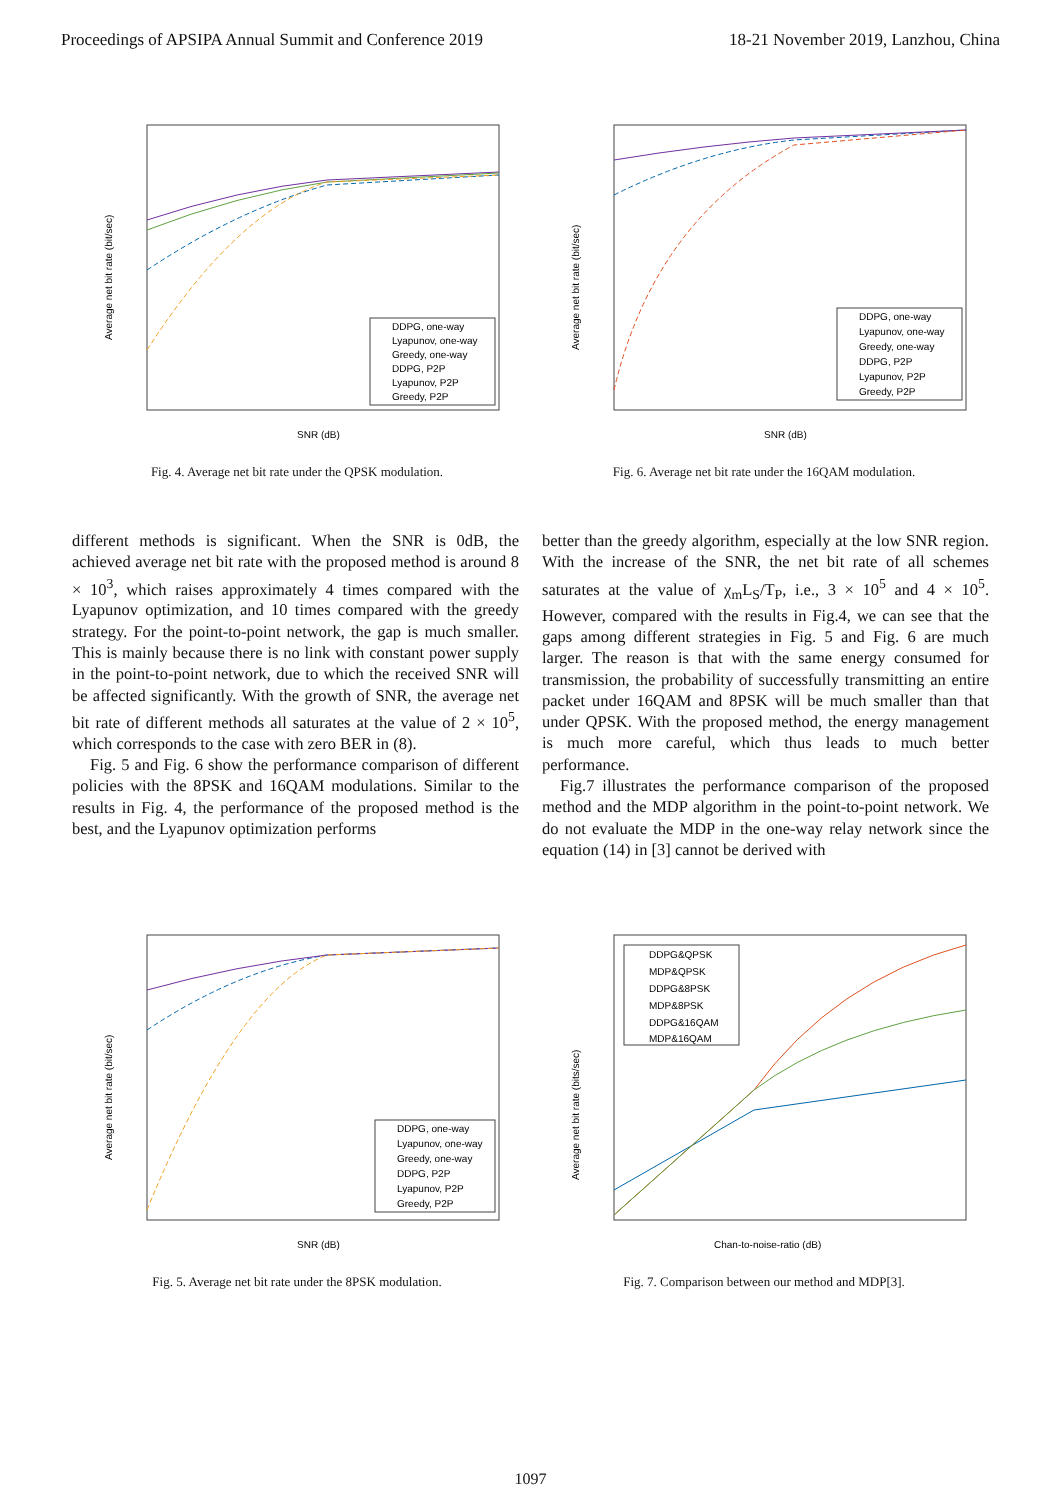Proceedings of APSIPA Annual Summit and Conference 2019 18-21 November 2019, Lanzhou, China
Average net bit rate (bit/sec)
SNR (dB)
DDPG, one-way
Lyapunov, one-way
Greedy, one-way
DDPG, P2P
Lyapunov, P2P
Greedy, P2P
Fig. 4. Average net bit rate under the QPSK modulation.
Average net bit rate (bit/sec)
SNR (dB)
DDPG, one-way
Lyapunov, one-way
Greedy, one-way
DDPG, P2P
Lyapunov, P2P
Greedy, P2P
Fig. 6. Average net bit rate under the 16QAM modulation.
different methods is significant. When the SNR is 0dB, the achieved average net bit rate with the proposed method is around 8 × 10<sup>3</sup>, which raises approximately 4 times compared with the Lyapunov optimization, and 10 times compared with the greedy strategy. For the point-to-point network, the gap is much smaller. This is mainly because there is no link with constant power supply in the point-to-point network, due to which the received SNR will be affected significantly. With the growth of SNR, the average net bit rate of different methods all saturates at the value of 2 × 10<sup>5</sup>, which corresponds to the case with zero BER in (8).
Fig. 5 and Fig. 6 show the performance comparison of different policies with the 8PSK and 16QAM modulations. Similar to the results in Fig. 4, the performance of the proposed method is the best, and the Lyapunov optimization performs
better than the greedy algorithm, especially at the low SNR region. With the increase of the SNR, the net bit rate of all schemes saturates at the value of χ<sub>m</sub>L<sub>S</sub>/T<sub>P</sub>, i.e., 3 × 10<sup>5</sup> and 4 × 10<sup>5</sup>. However, compared with the results in Fig.4, we can see that the gaps among different strategies in Fig. 5 and Fig. 6 are much larger. The reason is that with the same energy consumed for transmission, the probability of successfully transmitting an entire packet under 16QAM and 8PSK will be much smaller than that under QPSK. With the proposed method, the energy management is much more careful, which thus leads to much better performance.
Fig.7 illustrates the performance comparison of the proposed method and the MDP algorithm in the point-to-point network. We do not evaluate the MDP in the one-way relay network since the equation (14) in [3] cannot be derived with
Average net bit rate (bit/sec)
SNR (dB)
DDPG, one-way
Lyapunov, one-way
Greedy, one-way
DDPG, P2P
Lyapunov, P2P
Greedy, P2P
Fig. 5. Average net bit rate under the 8PSK modulation.
Average net bit rate (bits/sec)
Chan-to-noise-ratio (dB)
DDPG&QPSK
MDP&QPSK
DDPG&8PSK
MDP&8PSK
DDPG&16QAM
MDP&16QAM
Fig. 7. Comparison between our method and MDP[3].
1097